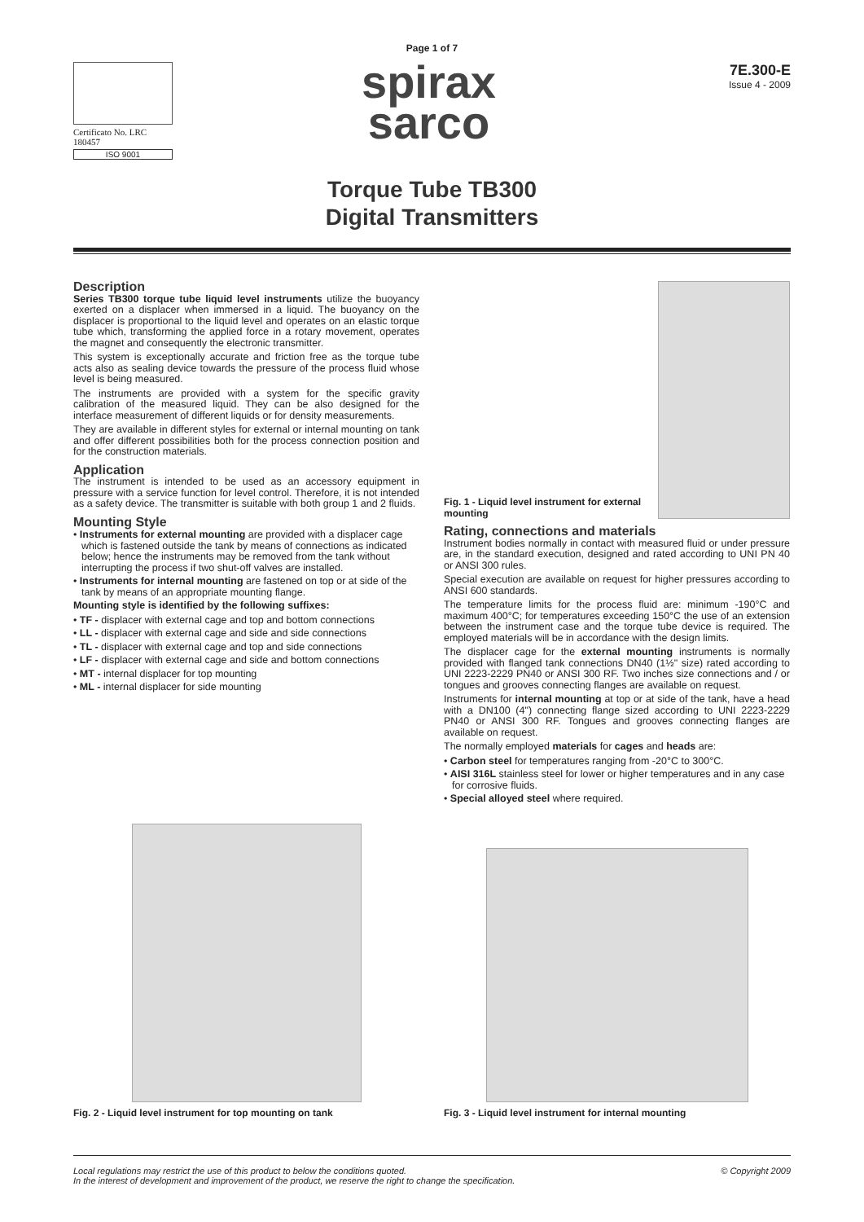Page 1 of 7
Certificato No. LRC 180457
ISO 9001
spirax
sarco
7E.300-E
Issue 4 - 2009
Torque Tube TB300
Digital Transmitters
Description
Series TB300 torque tube liquid level instruments utilize the buoyancy exerted on a displacer when immersed in a liquid. The buoyancy on the displacer is proportional to the liquid level and operates on an elastic torque tube which, transforming the applied force in a rotary movement, operates the magnet and consequently the electronic transmitter.
This system is exceptionally accurate and friction free as the torque tube acts also as sealing device towards the pressure of the process fluid whose level is being measured.
The instruments are provided with a system for the specific gravity calibration of the measured liquid. They can be also designed for the interface measurement of different liquids or for density measurements.
They are available in different styles for external or internal mounting on tank and offer different possibilities both for the process connection position and for the construction materials.
Application
The instrument is intended to be used as an accessory equipment in pressure with a service function for level control. Therefore, it is not intended as a safety device. The transmitter is suitable with both group 1 and 2 fluids.
Mounting Style
• Instruments for external mounting are provided with a displacer cage which is fastened outside the tank by means of connections as indicated below; hence the instruments may be removed from the tank without interrupting the process if two shut-off valves are installed.
• Instruments for internal mounting are fastened on top or at side of the tank by means of an appropriate mounting flange.
Mounting style is identified by the following suffixes:
• TF - displacer with external cage and top and bottom connections
• LL - displacer with external cage and side and side connections
• TL - displacer with external cage and top and side connections
• LF - displacer with external cage and side and bottom connections
• MT - internal displacer for top mounting
• ML - internal displacer for side mounting
Fig. 1 - Liquid level instrument for external mounting
Rating, connections and materials
Instrument bodies normally in contact with measured fluid or under pressure are, in the standard execution, designed and rated according to UNI PN 40 or ANSI 300 rules.
Special execution are available on request for higher pressures according to ANSI 600 standards.
The temperature limits for the process fluid are: minimum -190°C and maximum 400°C; for temperatures exceeding 150°C the use of an extension between the instrument case and the torque tube device is required. The employed materials will be in accordance with the design limits.
The displacer cage for the external mounting instruments is normally provided with flanged tank connections DN40 (1½" size) rated according to UNI 2223-2229 PN40 or ANSI 300 RF. Two inches size connections and / or tongues and grooves connecting flanges are available on request.
Instruments for internal mounting at top or at side of the tank, have a head with a DN100 (4") connecting flange sized according to UNI 2223-2229 PN40 or ANSI 300 RF. Tongues and grooves connecting flanges are available on request.
The normally employed materials for cages and heads are:
• Carbon steel for temperatures ranging from -20°C to 300°C.
• AISI 316L stainless steel for lower or higher temperatures and in any case for corrosive fluids.
• Special alloyed steel where required.
Fig. 2 - Liquid level instrument for top mounting on tank
Fig. 3 - Liquid level instrument for internal mounting
Local regulations may restrict the use of this product to below the conditions quoted.
In the interest of development and improvement of the product, we reserve the right to change the specification.
© Copyright 2009